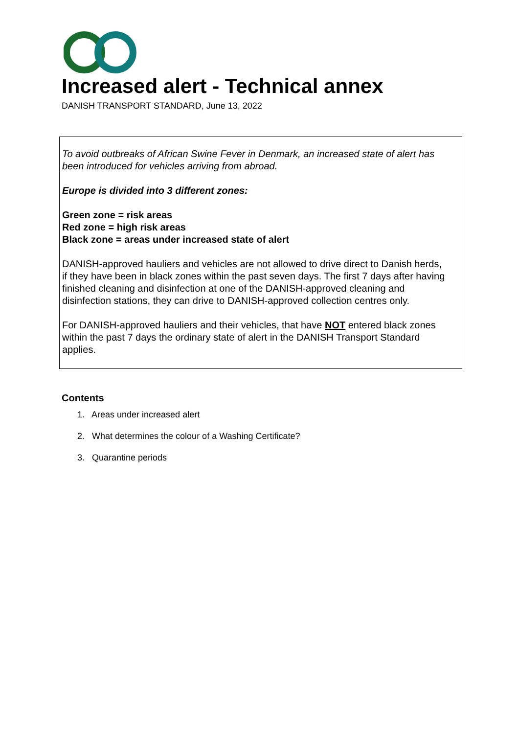Increased alert - Technical annex
DANISH TRANSPORT STANDARD, June 13, 2022
To avoid outbreaks of African Swine Fever in Denmark, an increased state of alert has been introduced for vehicles arriving from abroad.
Europe is divided into 3 different zones:
Green zone = risk areas
Red zone = high risk areas
Black zone = areas under increased state of alert
DANISH-approved hauliers and vehicles are not allowed to drive direct to Danish herds, if they have been in black zones within the past seven days. The first 7 days after having finished cleaning and disinfection at one of the DANISH-approved cleaning and disinfection stations, they can drive to DANISH-approved collection centres only.
For DANISH-approved hauliers and their vehicles, that have NOT entered black zones within the past 7 days the ordinary state of alert in the DANISH Transport Standard applies.
Contents
1. Areas under increased alert
2. What determines the colour of a Washing Certificate?
3. Quarantine periods